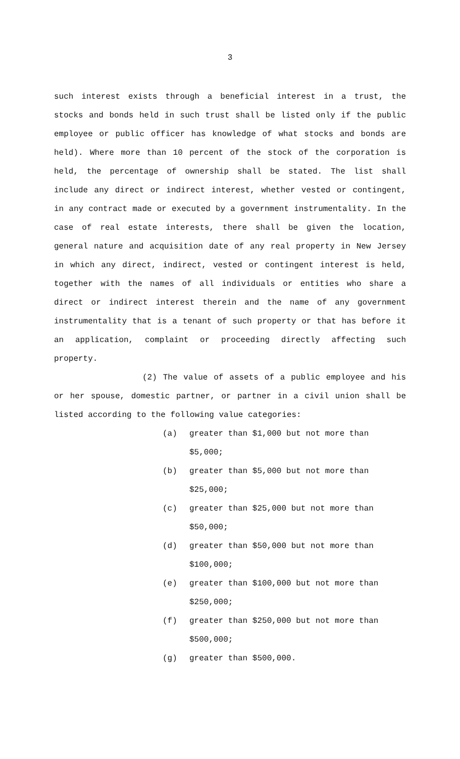3
such interest exists through a beneficial interest in a trust, the stocks and bonds held in such trust shall be listed only if the public employee or public officer has knowledge of what stocks and bonds are held). Where more than 10 percent of the stock of the corporation is held, the percentage of ownership shall be stated. The list shall include any direct or indirect interest, whether vested or contingent, in any contract made or executed by a government instrumentality. In the case of real estate interests, there shall be given the location, general nature and acquisition date of any real property in New Jersey in which any direct, indirect, vested or contingent interest is held, together with the names of all individuals or entities who share a direct or indirect interest therein and the name of any government instrumentality that is a tenant of such property or that has before it an application, complaint or proceeding directly affecting such property.
(2) The value of assets of a public employee and his or her spouse, domestic partner, or partner in a civil union shall be listed according to the following value categories:
(a) greater than $1,000 but not more than
$5,000;
(b) greater than $5,000 but not more than
$25,000;
(c) greater than $25,000 but not more than
$50,000;
(d) greater than $50,000 but not more than
$100,000;
(e) greater than $100,000 but not more than
$250,000;
(f) greater than $250,000 but not more than
$500,000;
(g) greater than $500,000.